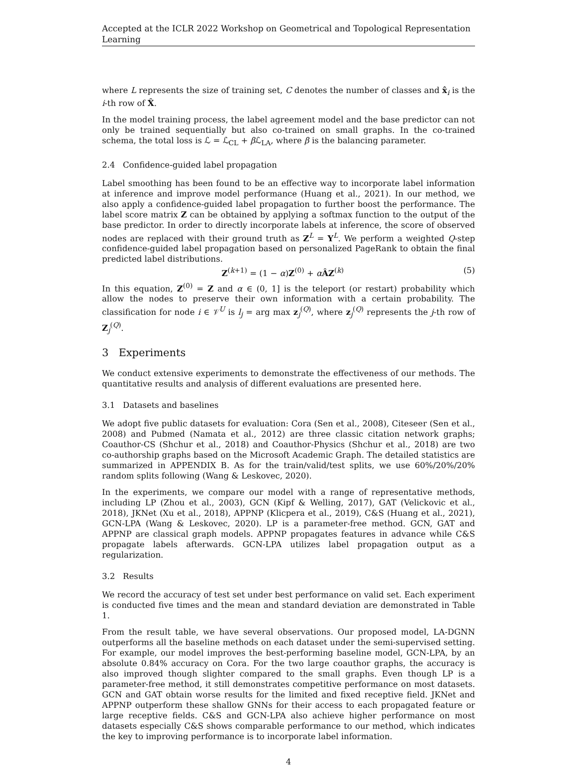Accepted at the ICLR 2022 Workshop on Geometrical and Topological Representation Learning
where L represents the size of training set, C denotes the number of classes and x̂<sub>i</sub> is the i-th row of X̂.
In the model training process, the label agreement model and the base predictor can not only be trained sequentially but also co-trained on small graphs. In the co-trained schema, the total loss is ℒ = ℒ<sub>CL</sub> + β ℒ<sub>LA</sub>, where β is the balancing parameter.
2.4 Confidence-guided label propagation
Label smoothing has been found to be an effective way to incorporate label information at inference and improve model performance (Huang et al., 2021). In our method, we also apply a confidence-guided label propagation to further boost the performance. The label score matrix Z can be obtained by applying a softmax function to the output of the base predictor. In order to directly incorporate labels at inference, the score of observed nodes are replaced with their ground truth as Z<sup>L</sup> = Y<sup>L</sup>. We perform a weighted Q-step confidence-guided label propagation based on personalized PageRank to obtain the final predicted label distributions.
Z<sup>(k+1)</sup> = (1 − α)Z<sup>(0)</sup> + αÂZ<sup>(k)</sup> (5)
In this equation, Z<sup>(0)</sup> = Z and α ∈ (0, 1] is the teleport (or restart) probability which allow the nodes to preserve their own information with a certain probability. The classification for node i ∈ 𝒱<sup>U</sup> is l<sub>j</sub> = arg max z<sub>j</sub><sup>(Q)</sup>, where z<sub>j</sub><sup>(Q)</sup> represents the j-th row of Z<sub>j</sub><sup>(Q)</sup>.
3 Experiments
We conduct extensive experiments to demonstrate the effectiveness of our methods. The quantitative results and analysis of different evaluations are presented here.
3.1 Datasets and baselines
We adopt five public datasets for evaluation: Cora (Sen et al., 2008), Citeseer (Sen et al., 2008) and Pubmed (Namata et al., 2012) are three classic citation network graphs; Coauthor-CS (Shchur et al., 2018) and Coauthor-Physics (Shchur et al., 2018) are two co-authorship graphs based on the Microsoft Academic Graph. The detailed statistics are summarized in APPENDIX B. As for the train/valid/test splits, we use 60%/20%/20% random splits following (Wang & Leskovec, 2020).
In the experiments, we compare our model with a range of representative methods, including LP (Zhou et al., 2003), GCN (Kipf & Welling, 2017), GAT (Velickovic et al., 2018), JKNet (Xu et al., 2018), APPNP (Klicpera et al., 2019), C&S (Huang et al., 2021), GCN-LPA (Wang & Leskovec, 2020). LP is a parameter-free method. GCN, GAT and APPNP are classical graph models. APPNP propagates features in advance while C&S propagate labels afterwards. GCN-LPA utilizes label propagation output as a regularization.
3.2 Results
We record the accuracy of test set under best performance on valid set. Each experiment is conducted five times and the mean and standard deviation are demonstrated in Table 1.
From the result table, we have several observations. Our proposed model, LA-DGNN outperforms all the baseline methods on each dataset under the semi-supervised setting. For example, our model improves the best-performing baseline model, GCN-LPA, by an absolute 0.84% accuracy on Cora. For the two large coauthor graphs, the accuracy is also improved though slighter compared to the small graphs. Even though LP is a parameter-free method, it still demonstrates competitive performance on most datasets. GCN and GAT obtain worse results for the limited and fixed receptive field. JKNet and APPNP outperform these shallow GNNs for their access to each propagated feature or large receptive fields. C&S and GCN-LPA also achieve higher performance on most datasets especially C&S shows comparable performance to our method, which indicates the key to improving performance is to incorporate label information.
4